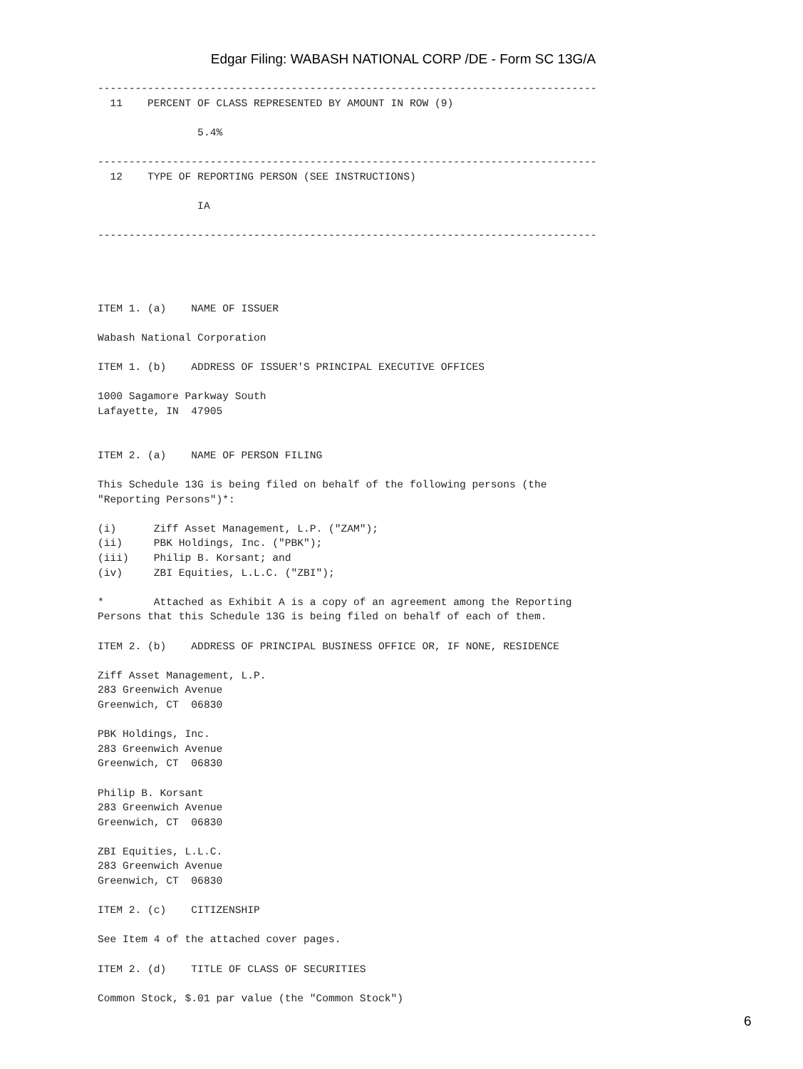Edgar Filing: WABASH NATIONAL CORP /DE - Form SC 13G/A
--------------------------------------------------------------------------------
  11    PERCENT OF CLASS REPRESENTED BY AMOUNT IN ROW (9)

                5.4%

--------------------------------------------------------------------------------
  12    TYPE OF REPORTING PERSON (SEE INSTRUCTIONS)

                IA

--------------------------------------------------------------------------------




ITEM 1. (a)    NAME OF ISSUER

Wabash National Corporation

ITEM 1. (b)    ADDRESS OF ISSUER'S PRINCIPAL EXECUTIVE OFFICES

1000 Sagamore Parkway South
Lafayette, IN  47905


ITEM 2. (a)    NAME OF PERSON FILING

This Schedule 13G is being filed on behalf of the following persons (the
"Reporting Persons")*:

(i)      Ziff Asset Management, L.P. ("ZAM");
(ii)     PBK Holdings, Inc. ("PBK");
(iii)    Philip B. Korsant; and
(iv)     ZBI Equities, L.L.C. ("ZBI");

*        Attached as Exhibit A is a copy of an agreement among the Reporting
Persons that this Schedule 13G is being filed on behalf of each of them.

ITEM 2. (b)    ADDRESS OF PRINCIPAL BUSINESS OFFICE OR, IF NONE, RESIDENCE

Ziff Asset Management, L.P.
283 Greenwich Avenue
Greenwich, CT  06830

PBK Holdings, Inc.
283 Greenwich Avenue
Greenwich, CT  06830

Philip B. Korsant
283 Greenwich Avenue
Greenwich, CT  06830

ZBI Equities, L.L.C.
283 Greenwich Avenue
Greenwich, CT  06830

ITEM 2. (c)    CITIZENSHIP

See Item 4 of the attached cover pages.

ITEM 2. (d)    TITLE OF CLASS OF SECURITIES

Common Stock, $.01 par value (the "Common Stock")
6